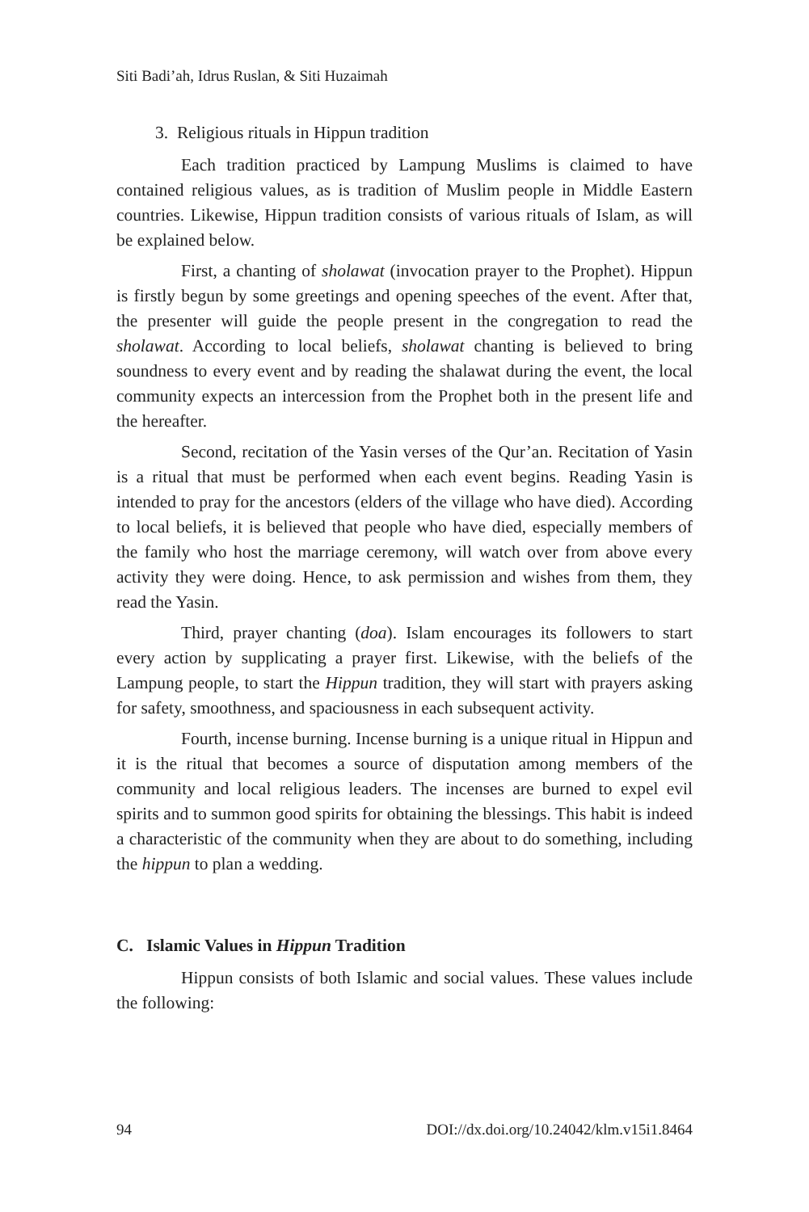Siti Badi’ah, Idrus Ruslan, & Siti Huzaimah
3. Religious rituals in Hippun tradition
Each tradition practiced by Lampung Muslims is claimed to have contained religious values, as is tradition of Muslim people in Middle Eastern countries. Likewise, Hippun tradition consists of various rituals of Islam, as will be explained below.
First, a chanting of sholawat (invocation prayer to the Prophet). Hippun is firstly begun by some greetings and opening speeches of the event. After that, the presenter will guide the people present in the congregation to read the sholawat. According to local beliefs, sholawat chanting is believed to bring soundness to every event and by reading the shalawat during the event, the local community expects an intercession from the Prophet both in the present life and the hereafter.
Second, recitation of the Yasin verses of the Qur’an. Recitation of Yasin is a ritual that must be performed when each event begins. Reading Yasin is intended to pray for the ancestors (elders of the village who have died). According to local beliefs, it is believed that people who have died, especially members of the family who host the marriage ceremony, will watch over from above every activity they were doing. Hence, to ask permission and wishes from them, they read the Yasin.
Third, prayer chanting (doa). Islam encourages its followers to start every action by supplicating a prayer first. Likewise, with the beliefs of the Lampung people, to start the Hippun tradition, they will start with prayers asking for safety, smoothness, and spaciousness in each subsequent activity.
Fourth, incense burning. Incense burning is a unique ritual in Hippun and it is the ritual that becomes a source of disputation among members of the community and local religious leaders. The incenses are burned to expel evil spirits and to summon good spirits for obtaining the blessings. This habit is indeed a characteristic of the community when they are about to do something, including the hippun to plan a wedding.
C. Islamic Values in Hippun Tradition
Hippun consists of both Islamic and social values. These values include the following:
94 DOI://dx.doi.org/10.24042/klm.v15i1.8464